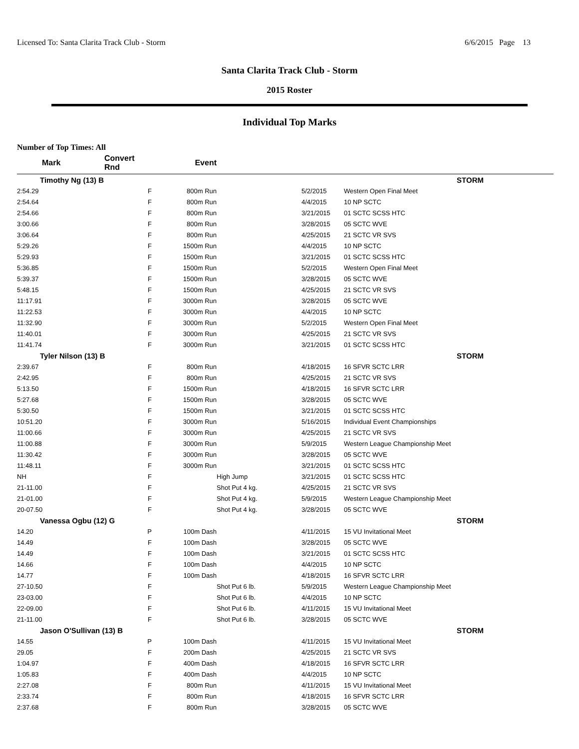Licensed To: Santa Clarita Track Club - Storm 6/6/2015 Page 13
Santa Clarita Track Club - Storm
2015 Roster
Individual Top Marks
Number of Top Times: All
| Mark | Convert Rnd | Event | | | |
| --- | --- | --- | --- | --- | --- |
| Timothy Ng (13) B | | | | | STORM |
| 2:54.29 | F | 800m Run | | 5/2/2015 | Western Open Final Meet |
| 2:54.64 | F | 800m Run | | 4/4/2015 | 10 NP SCTC |
| 2:54.66 | F | 800m Run | | 3/21/2015 | 01 SCTC SCSS HTC |
| 3:00.66 | F | 800m Run | | 3/28/2015 | 05 SCTC WVE |
| 3:06.64 | F | 800m Run | | 4/25/2015 | 21 SCTC VR SVS |
| 5:29.26 | F | 1500m Run | | 4/4/2015 | 10 NP SCTC |
| 5:29.93 | F | 1500m Run | | 3/21/2015 | 01 SCTC SCSS HTC |
| 5:36.85 | F | 1500m Run | | 5/2/2015 | Western Open Final Meet |
| 5:39.37 | F | 1500m Run | | 3/28/2015 | 05 SCTC WVE |
| 5:48.15 | F | 1500m Run | | 4/25/2015 | 21 SCTC VR SVS |
| 11:17.91 | F | 3000m Run | | 3/28/2015 | 05 SCTC WVE |
| 11:22.53 | F | 3000m Run | | 4/4/2015 | 10 NP SCTC |
| 11:32.90 | F | 3000m Run | | 5/2/2015 | Western Open Final Meet |
| 11:40.01 | F | 3000m Run | | 4/25/2015 | 21 SCTC VR SVS |
| 11:41.74 | F | 3000m Run | | 3/21/2015 | 01 SCTC SCSS HTC |
| Tyler Nilson (13) B | | | | | STORM |
| 2:39.67 | F | 800m Run | | 4/18/2015 | 16 SFVR SCTC LRR |
| 2:42.95 | F | 800m Run | | 4/25/2015 | 21 SCTC VR SVS |
| 5:13.50 | F | 1500m Run | | 4/18/2015 | 16 SFVR SCTC LRR |
| 5:27.68 | F | 1500m Run | | 3/28/2015 | 05 SCTC WVE |
| 5:30.50 | F | 1500m Run | | 3/21/2015 | 01 SCTC SCSS HTC |
| 10:51.20 | F | 3000m Run | | 5/16/2015 | Individual Event Championships |
| 11:00.66 | F | 3000m Run | | 4/25/2015 | 21 SCTC VR SVS |
| 11:00.88 | F | 3000m Run | | 5/9/2015 | Western League Championship Meet |
| 11:30.42 | F | 3000m Run | | 3/28/2015 | 05 SCTC WVE |
| 11:48.11 | F | 3000m Run | | 3/21/2015 | 01 SCTC SCSS HTC |
| NH | F | | High Jump | 3/21/2015 | 01 SCTC SCSS HTC |
| 21-11.00 | F | | Shot Put 4 kg. | 4/25/2015 | 21 SCTC VR SVS |
| 21-01.00 | F | | Shot Put 4 kg. | 5/9/2015 | Western League Championship Meet |
| 20-07.50 | F | | Shot Put 4 kg. | 3/28/2015 | 05 SCTC WVE |
| Vanessa Ogbu (12) G | | | | | STORM |
| 14.20 | P | 100m Dash | | 4/11/2015 | 15 VU Invitational Meet |
| 14.49 | F | 100m Dash | | 3/28/2015 | 05 SCTC WVE |
| 14.49 | F | 100m Dash | | 3/21/2015 | 01 SCTC SCSS HTC |
| 14.66 | F | 100m Dash | | 4/4/2015 | 10 NP SCTC |
| 14.77 | F | 100m Dash | | 4/18/2015 | 16 SFVR SCTC LRR |
| 27-10.50 | F | | Shot Put 6 lb. | 5/9/2015 | Western League Championship Meet |
| 23-03.00 | F | | Shot Put 6 lb. | 4/4/2015 | 10 NP SCTC |
| 22-09.00 | F | | Shot Put 6 lb. | 4/11/2015 | 15 VU Invitational Meet |
| 21-11.00 | F | | Shot Put 6 lb. | 3/28/2015 | 05 SCTC WVE |
| Jason O'Sullivan (13) B | | | | | STORM |
| 14.55 | P | 100m Dash | | 4/11/2015 | 15 VU Invitational Meet |
| 29.05 | F | 200m Dash | | 4/25/2015 | 21 SCTC VR SVS |
| 1:04.97 | F | 400m Dash | | 4/18/2015 | 16 SFVR SCTC LRR |
| 1:05.83 | F | 400m Dash | | 4/4/2015 | 10 NP SCTC |
| 2:27.08 | F | 800m Run | | 4/11/2015 | 15 VU Invitational Meet |
| 2:33.74 | F | 800m Run | | 4/18/2015 | 16 SFVR SCTC LRR |
| 2:37.68 | F | 800m Run | | 3/28/2015 | 05 SCTC WVE |